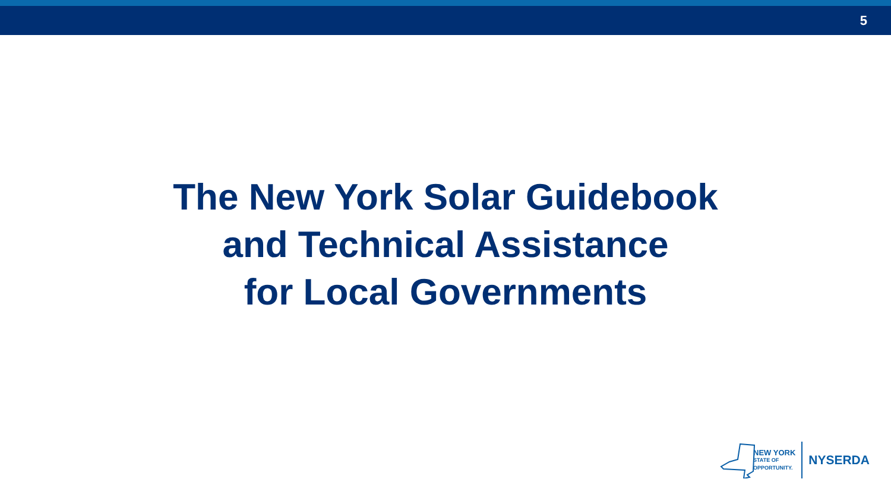5
The New York Solar Guidebook
and Technical Assistance
for Local Governments
NEW YORK
STATE OF
OPPORTUNITY.
NYSERDA